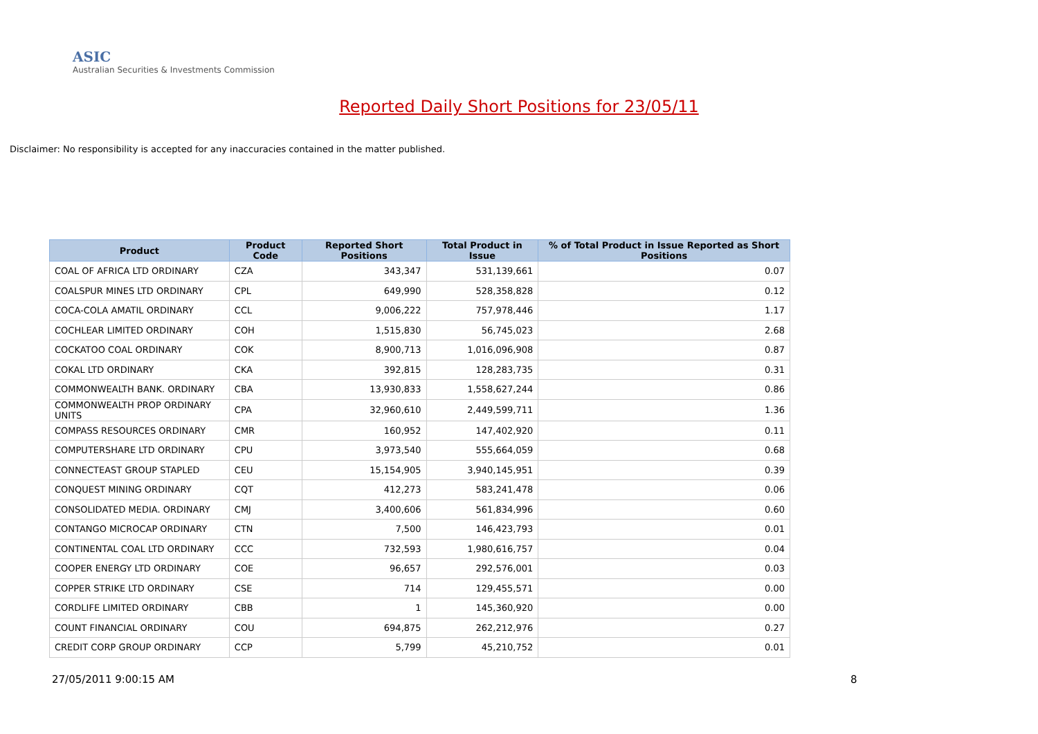ASIC
Australian Securities & Investments Commission
Reported Daily Short Positions for 23/05/11
Disclaimer: No responsibility is accepted for any inaccuracies contained in the matter published.
| Product | Product Code | Reported Short Positions | Total Product in Issue | % of Total Product in Issue Reported as Short Positions |
| --- | --- | --- | --- | --- |
| COAL OF AFRICA LTD ORDINARY | CZA | 343,347 | 531,139,661 | 0.07 |
| COALSPUR MINES LTD ORDINARY | CPL | 649,990 | 528,358,828 | 0.12 |
| COCA-COLA AMATIL ORDINARY | CCL | 9,006,222 | 757,978,446 | 1.17 |
| COCHLEAR LIMITED ORDINARY | COH | 1,515,830 | 56,745,023 | 2.68 |
| COCKATOO COAL ORDINARY | COK | 8,900,713 | 1,016,096,908 | 0.87 |
| COKAL LTD ORDINARY | CKA | 392,815 | 128,283,735 | 0.31 |
| COMMONWEALTH BANK. ORDINARY | CBA | 13,930,833 | 1,558,627,244 | 0.86 |
| COMMONWEALTH PROP ORDINARY UNITS | CPA | 32,960,610 | 2,449,599,711 | 1.36 |
| COMPASS RESOURCES ORDINARY | CMR | 160,952 | 147,402,920 | 0.11 |
| COMPUTERSHARE LTD ORDINARY | CPU | 3,973,540 | 555,664,059 | 0.68 |
| CONNECTEAST GROUP STAPLED | CEU | 15,154,905 | 3,940,145,951 | 0.39 |
| CONQUEST MINING ORDINARY | CQT | 412,273 | 583,241,478 | 0.06 |
| CONSOLIDATED MEDIA. ORDINARY | CMJ | 3,400,606 | 561,834,996 | 0.60 |
| CONTANGO MICROCAP ORDINARY | CTN | 7,500 | 146,423,793 | 0.01 |
| CONTINENTAL COAL LTD ORDINARY | CCC | 732,593 | 1,980,616,757 | 0.04 |
| COOPER ENERGY LTD ORDINARY | COE | 96,657 | 292,576,001 | 0.03 |
| COPPER STRIKE LTD ORDINARY | CSE | 714 | 129,455,571 | 0.00 |
| CORDLIFE LIMITED ORDINARY | CBB | 1 | 145,360,920 | 0.00 |
| COUNT FINANCIAL ORDINARY | COU | 694,875 | 262,212,976 | 0.27 |
| CREDIT CORP GROUP ORDINARY | CCP | 5,799 | 45,210,752 | 0.01 |
27/05/2011 9:00:15 AM 8